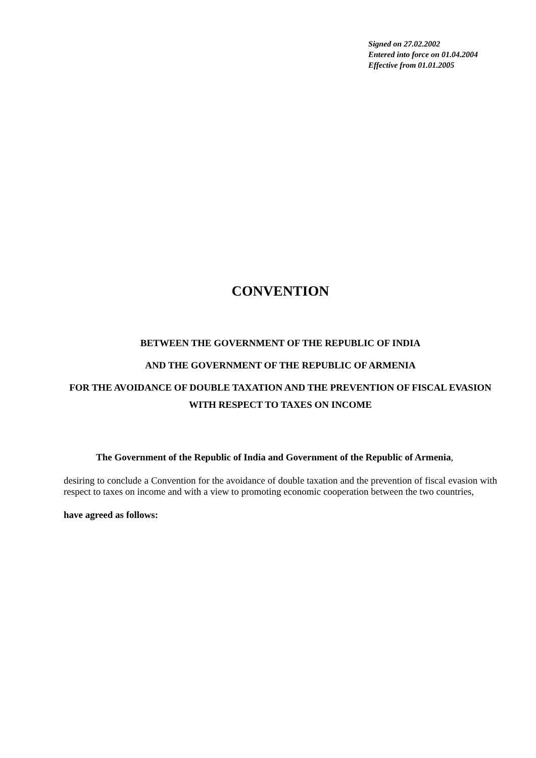Signed on 27.02.2002
Entered into force on 01.04.2004
Effective from 01.01.2005
CONVENTION
BETWEEN THE GOVERNMENT OF THE REPUBLIC OF INDIA
AND THE GOVERNMENT OF THE REPUBLIC OF ARMENIA
FOR THE AVOIDANCE OF DOUBLE TAXATION AND THE PREVENTION OF FISCAL EVASION WITH RESPECT TO TAXES ON INCOME
The Government of the Republic of India and Government of the Republic of Armenia,
desiring to conclude a Convention for the avoidance of double taxation and the prevention of fiscal evasion with respect to taxes on income and with a view to promoting economic cooperation between the two countries,
have agreed as follows: